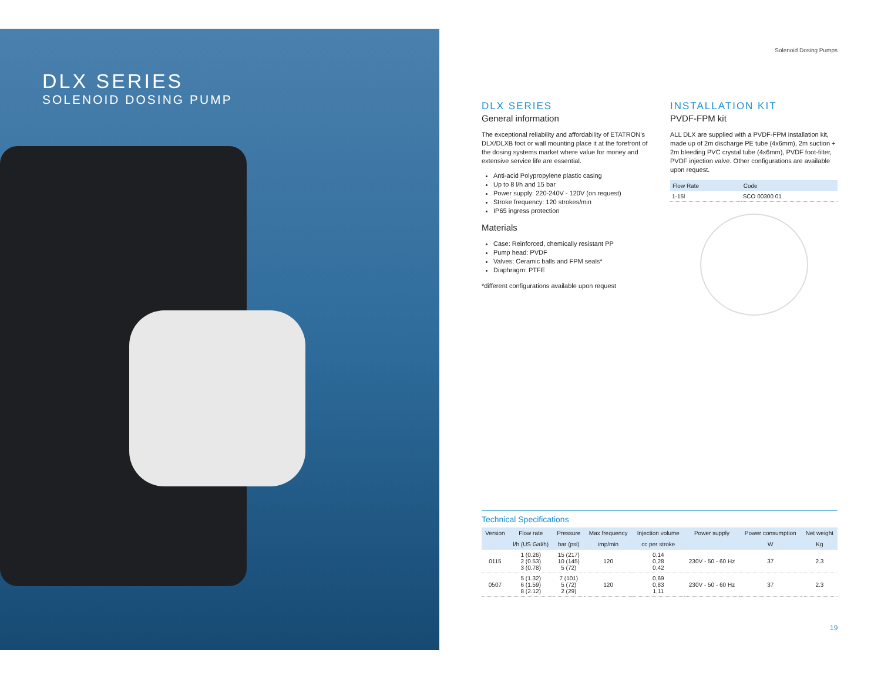DLX SERIES
SOLENOID DOSING PUMP
Solenoid Dosing Pumps
DLX SERIES
General information
The exceptional reliability and affordability of ETATRON’s DLX/DLXB foot or wall mounting place it at the forefront of the dosing systems market where value for money and extensive service life are essential.
Anti-acid Polypropylene plastic casing
Up to 8 l/h and 15 bar
Power supply: 220-240V - 120V (on request)
Stroke frequency: 120 strokes/min
IP65 ingress protection
Materials
Case: Reinforced, chemically resistant PP
Pump head: PVDF
Valves: Ceramic balls and FPM seals*
Diaphragm: PTFE
*different configurations available upon request
INSTALLATION KIT
PVDF-FPM kit
ALL DLX are supplied with a PVDF-FPM installation kit, made up of 2m discharge PE tube (4x6mm), 2m suction + 2m bleeding PVC crystal tube (4x6mm), PVDF foot-filter, PVDF injection valve. Other configurations are available upon request.
| Flow Rate | Code |
| --- | --- |
| 1-15l | SCO 00300 01 |
Technical Specifications
| Version | Flow rate | Pressure | Max frequency | Injection volume | Power supply | Power consumption | Net weight |
| --- | --- | --- | --- | --- | --- | --- | --- |
| | l/h (US Gal/h) | bar (psi) | imp/min | cc per stroke | | W | Kg |
| 0115 | 1 (0.26) 2 (0.53) 3 (0.78) | 15 (217) 10 (145) 5 (72) | 120 | 0,14 0,28 0,42 | 230V - 50 - 60 Hz | 37 | 2.3 |
| 0507 | 5 (1.32) 6 (1.59) 8 (2.12) | 7 (101) 5 (72) 2 (29) | 120 | 0,69 0,83 1,11 | 230V - 50 - 60 Hz | 37 | 2.3 |
19